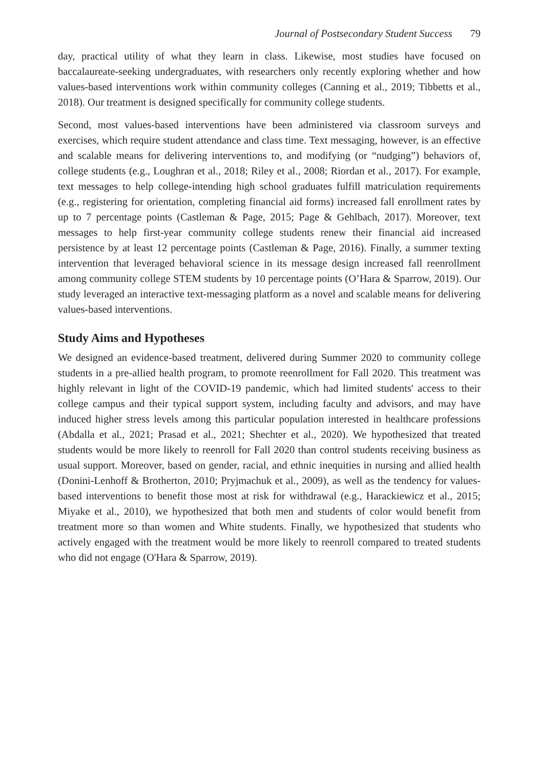Journal of Postsecondary Student Success 79
day, practical utility of what they learn in class. Likewise, most studies have focused on baccalaureate-seeking undergraduates, with researchers only recently exploring whether and how values-based interventions work within community colleges (Canning et al., 2019; Tibbetts et al., 2018). Our treatment is designed specifically for community college students.
Second, most values-based interventions have been administered via classroom surveys and exercises, which require student attendance and class time. Text messaging, however, is an effective and scalable means for delivering interventions to, and modifying (or “nudging”) behaviors of, college students (e.g., Loughran et al., 2018; Riley et al., 2008; Riordan et al., 2017). For example, text messages to help college-intending high school graduates fulfill matriculation requirements (e.g., registering for orientation, completing financial aid forms) increased fall enrollment rates by up to 7 percentage points (Castleman & Page, 2015; Page & Gehlbach, 2017). Moreover, text messages to help first-year community college students renew their financial aid increased persistence by at least 12 percentage points (Castleman & Page, 2016). Finally, a summer texting intervention that leveraged behavioral science in its message design increased fall reenrollment among community college STEM students by 10 percentage points (O’Hara & Sparrow, 2019). Our study leveraged an interactive text-messaging platform as a novel and scalable means for delivering values-based interventions.
Study Aims and Hypotheses
We designed an evidence-based treatment, delivered during Summer 2020 to community college students in a pre-allied health program, to promote reenrollment for Fall 2020. This treatment was highly relevant in light of the COVID-19 pandemic, which had limited students' access to their college campus and their typical support system, including faculty and advisors, and may have induced higher stress levels among this particular population interested in healthcare professions (Abdalla et al., 2021; Prasad et al., 2021; Shechter et al., 2020). We hypothesized that treated students would be more likely to reenroll for Fall 2020 than control students receiving business as usual support. Moreover, based on gender, racial, and ethnic inequities in nursing and allied health (Donini-Lenhoff & Brotherton, 2010; Pryjmachuk et al., 2009), as well as the tendency for values-based interventions to benefit those most at risk for withdrawal (e.g., Harackiewicz et al., 2015; Miyake et al., 2010), we hypothesized that both men and students of color would benefit from treatment more so than women and White students. Finally, we hypothesized that students who actively engaged with the treatment would be more likely to reenroll compared to treated students who did not engage (O'Hara & Sparrow, 2019).